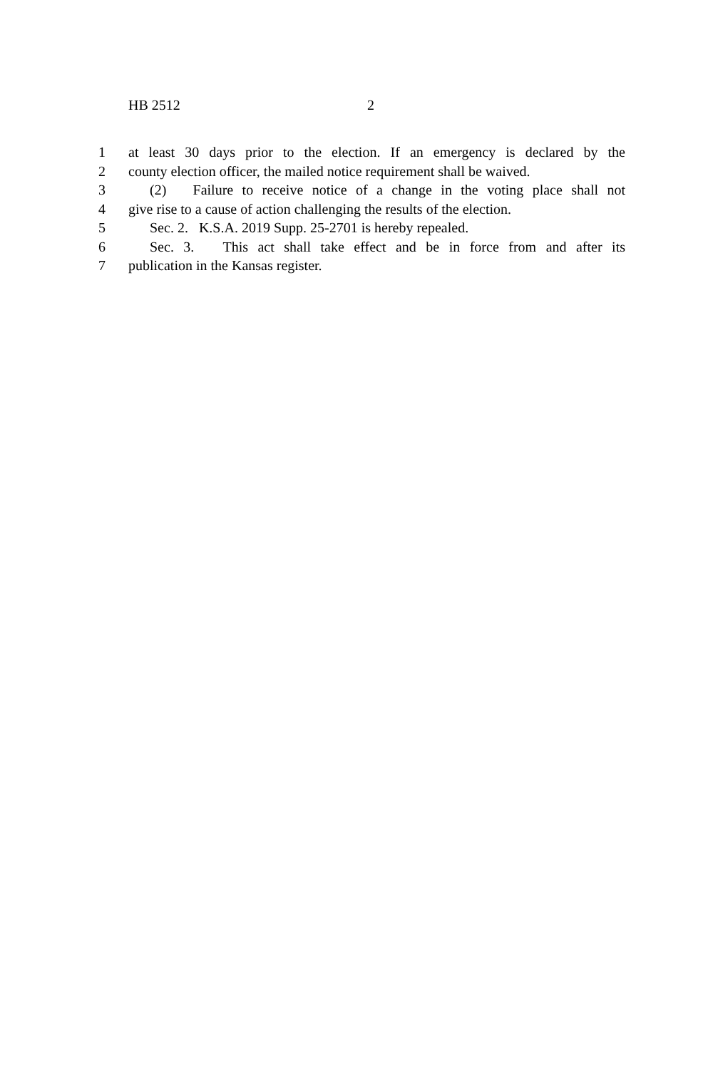HB 2512 2
1 at least 30 days prior to the election. If an emergency is declared by the
2 county election officer, the mailed notice requirement shall be waived.
3 (2) Failure to receive notice of a change in the voting place shall not
4 give rise to a cause of action challenging the results of the election.
5 Sec. 2. K.S.A. 2019 Supp. 25-2701 is hereby repealed.
6 Sec. 3. This act shall take effect and be in force from and after its
7 publication in the Kansas register.